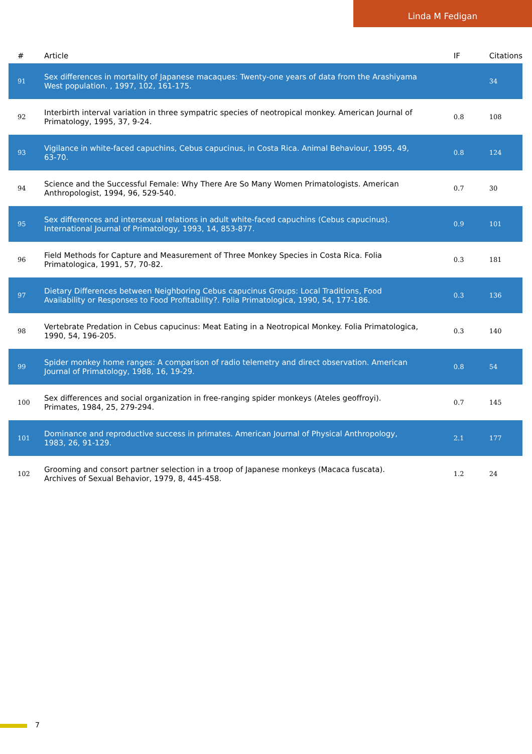Linda M Fedigan
| # | Article | IF | Citations |
| --- | --- | --- | --- |
| 91 | Sex differences in mortality of Japanese macaques: Twenty-one years of data from the Arashiyama West population. , 1997, 102, 161-175. | | 34 |
| 92 | Interbirth interval variation in three sympatric species of neotropical monkey. American Journal of Primatology, 1995, 37, 9-24. | 0.8 | 108 |
| 93 | Vigilance in white-faced capuchins, Cebus capucinus, in Costa Rica. Animal Behaviour, 1995, 49, 63-70. | 0.8 | 124 |
| 94 | Science and the Successful Female: Why There Are So Many Women Primatologists. American Anthropologist, 1994, 96, 529-540. | 0.7 | 30 |
| 95 | Sex differences and intersexual relations in adult white-faced capuchins (Cebus capucinus). International Journal of Primatology, 1993, 14, 853-877. | 0.9 | 101 |
| 96 | Field Methods for Capture and Measurement of Three Monkey Species in Costa Rica. Folia Primatologica, 1991, 57, 70-82. | 0.3 | 181 |
| 97 | Dietary Differences between Neighboring Cebus capucinus Groups: Local Traditions, Food Availability or Responses to Food Profitability?. Folia Primatologica, 1990, 54, 177-186. | 0.3 | 136 |
| 98 | Vertebrate Predation in Cebus capucinus: Meat Eating in a Neotropical Monkey. Folia Primatologica, 1990, 54, 196-205. | 0.3 | 140 |
| 99 | Spider monkey home ranges: A comparison of radio telemetry and direct observation. American Journal of Primatology, 1988, 16, 19-29. | 0.8 | 54 |
| 100 | Sex differences and social organization in free-ranging spider monkeys (Ateles geoffroyi). Primates, 1984, 25, 279-294. | 0.7 | 145 |
| 101 | Dominance and reproductive success in primates. American Journal of Physical Anthropology, 1983, 26, 91-129. | 2.1 | 177 |
| 102 | Grooming and consort partner selection in a troop of Japanese monkeys (Macaca fuscata). Archives of Sexual Behavior, 1979, 8, 445-458. | 1.2 | 24 |
7